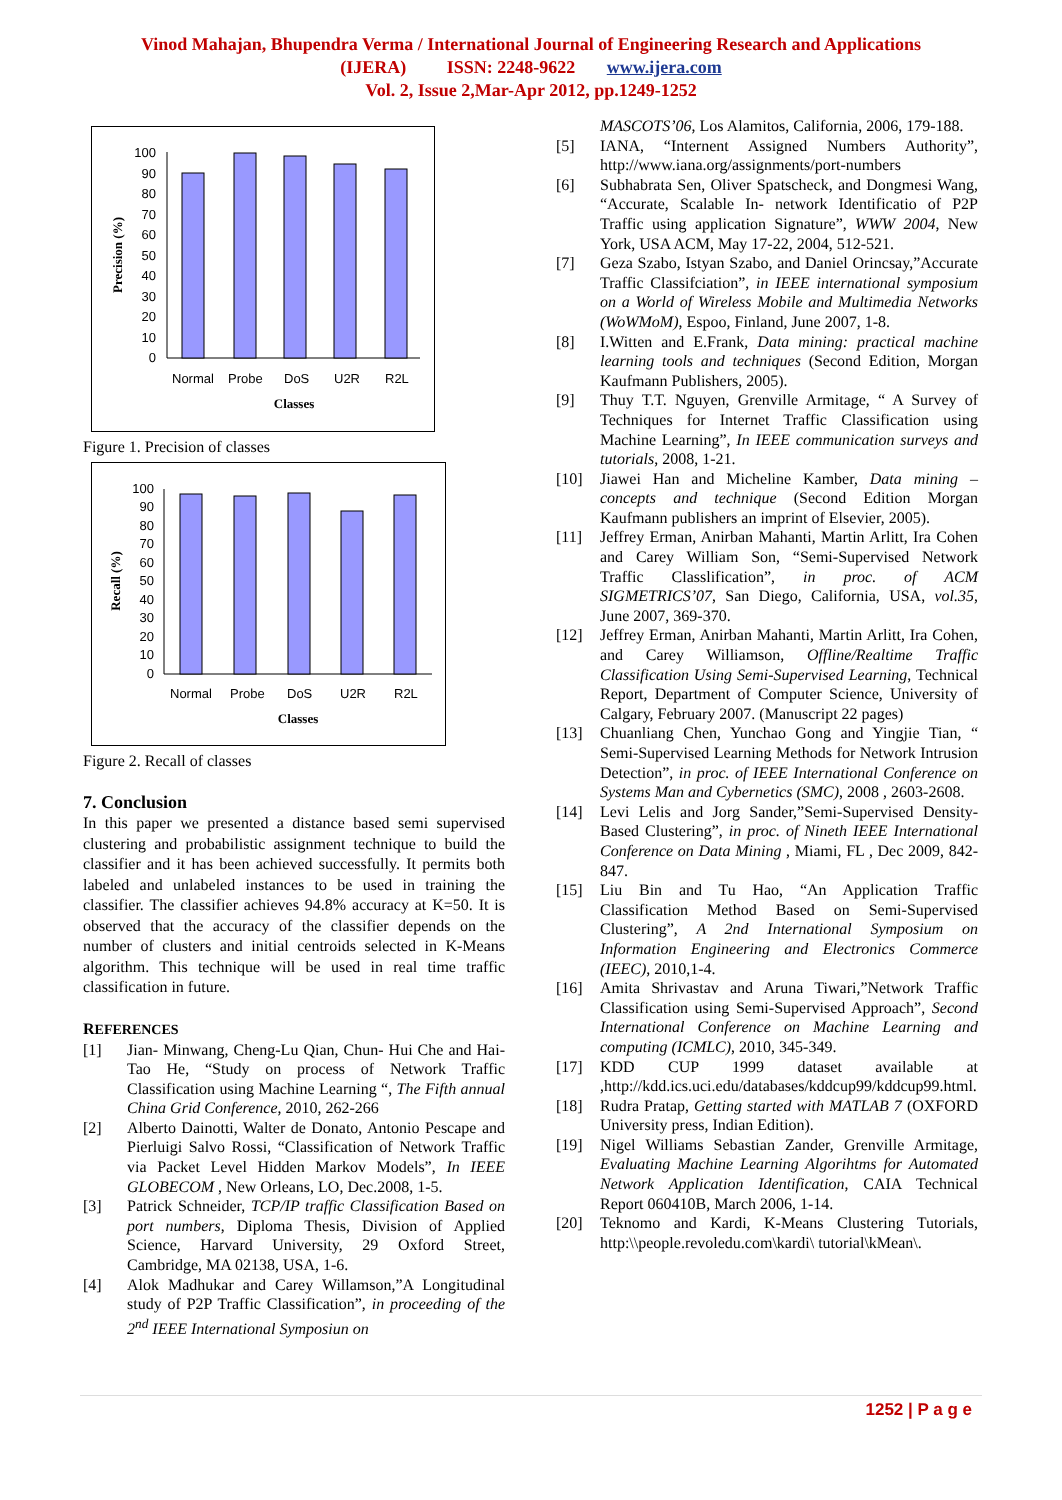Vinod Mahajan, Bhupendra Verma / International Journal of Engineering Research and Applications
(IJERA) ISSN: 2248-9622 www.ijera.com
Vol. 2, Issue 2,Mar-Apr 2012, pp.1249-1252
100
90
80
70
60
50
40
30
20
10
0
Normal
Probe
DoS
U2R
R2L
Classes
Precision (%)
Figure 1. Precision of classes
100
90
80
70
60
50
40
30
20
10
0
Normal
Probe
DoS
U2R
R2L
Classes
Recall (%)
Figure 2. Recall of classes
7. Conclusion
In this paper we presented a distance based semi supervised clustering and probabilistic assignment technique to build the classifier and it has been achieved successfully. It permits both labeled and unlabeled instances to be used in training the classifier. The classifier achieves 94.8% accuracy at K=50. It is observed that the accuracy of the classifier depends on the number of clusters and initial centroids selected in K-Means algorithm. This technique will be used in real time traffic classification in future.
REFERENCES
[1] Jian- Minwang, Cheng-Lu Qian, Chun- Hui Che and Hai-Tao He, “Study on process of Network Traffic Classification using Machine Learning “, The Fifth annual China Grid Conference, 2010, 262-266
[2] Alberto Dainotti, Walter de Donato, Antonio Pescape and Pierluigi Salvo Rossi, “Classification of Network Traffic via Packet Level Hidden Markov Models”, In IEEE GLOBECOM , New Orleans, LO, Dec.2008, 1-5.
[3] Patrick Schneider, TCP/IP traffic Classification Based on port numbers, Diploma Thesis, Division of Applied Science, Harvard University, 29 Oxford Street, Cambridge, MA 02138, USA, 1-6.
[4] Alok Madhukar and Carey Willamson,”A Longitudinal study of P2P Traffic Classification”, in proceeding of the 2<sup>nd</sup> IEEE International Symposiun on
MASCOTS’06, Los Alamitos, California, 2006, 179-188.
[5] IANA, “Internent Assigned Numbers Authority”, http://www.iana.org/assignments/port-numbers
[6] Subhabrata Sen, Oliver Spatscheck, and Dongmesi Wang, “Accurate, Scalable In- network Identificatio of P2P Traffic using application Signature”, WWW 2004, New York, USA ACM, May 17-22, 2004, 512-521.
[7] Geza Szabo, Istyan Szabo, and Daniel Orincsay,”Accurate Traffic Classifciation”, in IEEE international symposium on a World of Wireless Mobile and Multimedia Networks (WoWMoM), Espoo, Finland, June 2007, 1-8.
[8] I.Witten and E.Frank, Data mining: practical machine learning tools and techniques (Second Edition, Morgan Kaufmann Publishers, 2005).
[9] Thuy T.T. Nguyen, Grenville Armitage, “ A Survey of Techniques for Internet Traffic Classification using Machine Learning”, In IEEE communication surveys and tutorials, 2008, 1-21.
[10] Jiawei Han and Micheline Kamber, Data mining – concepts and technique (Second Edition Morgan Kaufmann publishers an imprint of Elsevier, 2005).
[11] Jeffrey Erman, Anirban Mahanti, Martin Arlitt, Ira Cohen and Carey William Son, “Semi-Supervised Network Traffic Classlification”, in proc. of ACM SIGMETRICS’07, San Diego, California, USA, vol.35, June 2007, 369-370.
[12] Jeffrey Erman, Anirban Mahanti, Martin Arlitt, Ira Cohen, and Carey Williamson, Offline/Realtime Traffic Classification Using Semi-Supervised Learning, Technical Report, Department of Computer Science, University of Calgary, February 2007. (Manuscript 22 pages)
[13] Chuanliang Chen, Yunchao Gong and Yingjie Tian, “ Semi-Supervised Learning Methods for Network Intrusion Detection”, in proc. of IEEE International Conference on Systems Man and Cybernetics (SMC), 2008 , 2603-2608.
[14] Levi Lelis and Jorg Sander,”Semi-Supervised Density-Based Clustering”, in proc. of Nineth IEEE International Conference on Data Mining , Miami, FL , Dec 2009, 842-847.
[15] Liu Bin and Tu Hao, “An Application Traffic Classification Method Based on Semi-Supervised Clustering”, A 2nd International Symposium on Information Engineering and Electronics Commerce (IEEC), 2010,1-4.
[16] Amita Shrivastav and Aruna Tiwari,”Network Traffic Classification using Semi-Supervised Approach”, Second International Conference on Machine Learning and computing (ICMLC), 2010, 345-349.
[17] KDD CUP 1999 dataset available at ,http://kdd.ics.uci.edu/databases/kddcup99/kddcup99.html.
[18] Rudra Pratap, Getting started with MATLAB 7 (OXFORD University press, Indian Edition).
[19] Nigel Williams Sebastian Zander, Grenville Armitage, Evaluating Machine Learning Algorihtms for Automated Network Application Identification, CAIA Technical Report 060410B, March 2006, 1-14.
[20] Teknomo and Kardi, K-Means Clustering Tutorials, http:\\people.revoledu.com\kardi\ tutorial\kMean\.
1252 | P a g e